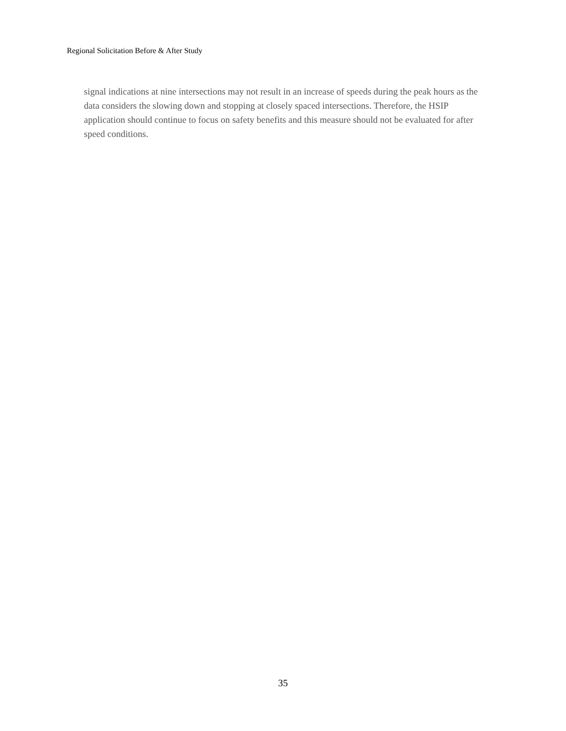Regional Solicitation Before & After Study
signal indications at nine intersections may not result in an increase of speeds during the peak hours as the data considers the slowing down and stopping at closely spaced intersections. Therefore, the HSIP application should continue to focus on safety benefits and this measure should not be evaluated for after speed conditions.
35